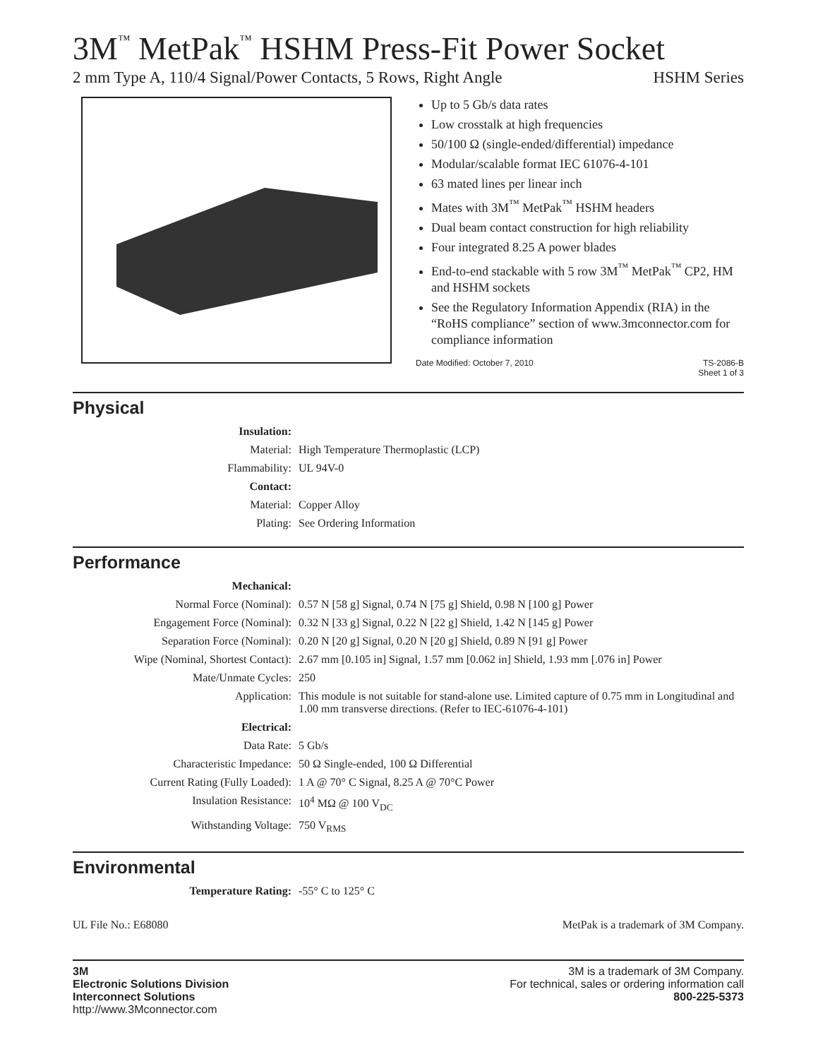3M<sup>™</sup> MetPak<sup>™</sup> HSHM Press-Fit Power Socket
2 mm Type A, 110/4 Signal/Power Contacts, 5 Rows, Right Angle HSHM Series
Up to 5 Gb/s data rates
Low crosstalk at high frequencies
50/100 Ω (single-ended/differential) impedance
Modular/scalable format IEC 61076-4-101
63 mated lines per linear inch
Mates with 3M<sup>™</sup> MetPak<sup>™</sup> HSHM headers
Dual beam contact construction for high reliability
Four integrated 8.25 A power blades
End-to-end stackable with 5 row 3M<sup>™</sup> MetPak<sup>™</sup> CP2, HM and HSHM sockets
See the Regulatory Information Appendix (RIA) in the “RoHS compliance” section of www.3mconnector.com for compliance information
Date Modified: October 7, 2010 TS-2086-B
Sheet 1 of 3
Physical
| Insulation: | |
| Material: | High Temperature Thermoplastic (LCP) |
| Flammability: | UL 94V-0 |
| Contact: | |
| Material: | Copper Alloy |
| Plating: | See Ordering Information |
Performance
| Mechanical: | |
| Normal Force (Nominal): | 0.57 N [58 g] Signal, 0.74 N [75 g] Shield, 0.98 N [100 g] Power |
| Engagement Force (Nominal): | 0.32 N [33 g] Signal, 0.22 N [22 g] Shield, 1.42 N [145 g] Power |
| Separation Force (Nominal): | 0.20 N [20 g] Signal, 0.20 N [20 g] Shield, 0.89 N [91 g] Power |
| Wipe (Nominal, Shortest Contact): | 2.67 mm [0.105 in] Signal, 1.57 mm [0.062 in] Shield, 1.93 mm [.076 in] Power |
| Mate/Unmate Cycles: | 250 |
| Application: | This module is not suitable for stand-alone use. Limited capture of 0.75 mm in Longitudinal and 1.00 mm transverse directions. (Refer to IEC-61076-4-101) |
| Electrical: | |
| Data Rate: | 5 Gb/s |
| Characteristic Impedance: | 50 Ω Single-ended, 100 Ω Differential |
| Current Rating (Fully Loaded): | 1 A @ 70° C Signal, 8.25 A @ 70°C Power |
| Insulation Resistance: | 10<sup>4</sup> MΩ @ 100 V<sub>DC</sub> |
| Withstanding Voltage: | 750 V<sub>RMS</sub> |
Environmental
| Temperature Rating: | -55° C to 125° C |
UL File No.: E68080 MetPak is a trademark of 3M Company.
3M
Electronic Solutions Division
Interconnect Solutions
http://www.3Mconnector.com
3M is a trademark of 3M Company.
For technical, sales or ordering information call
800-225-5373